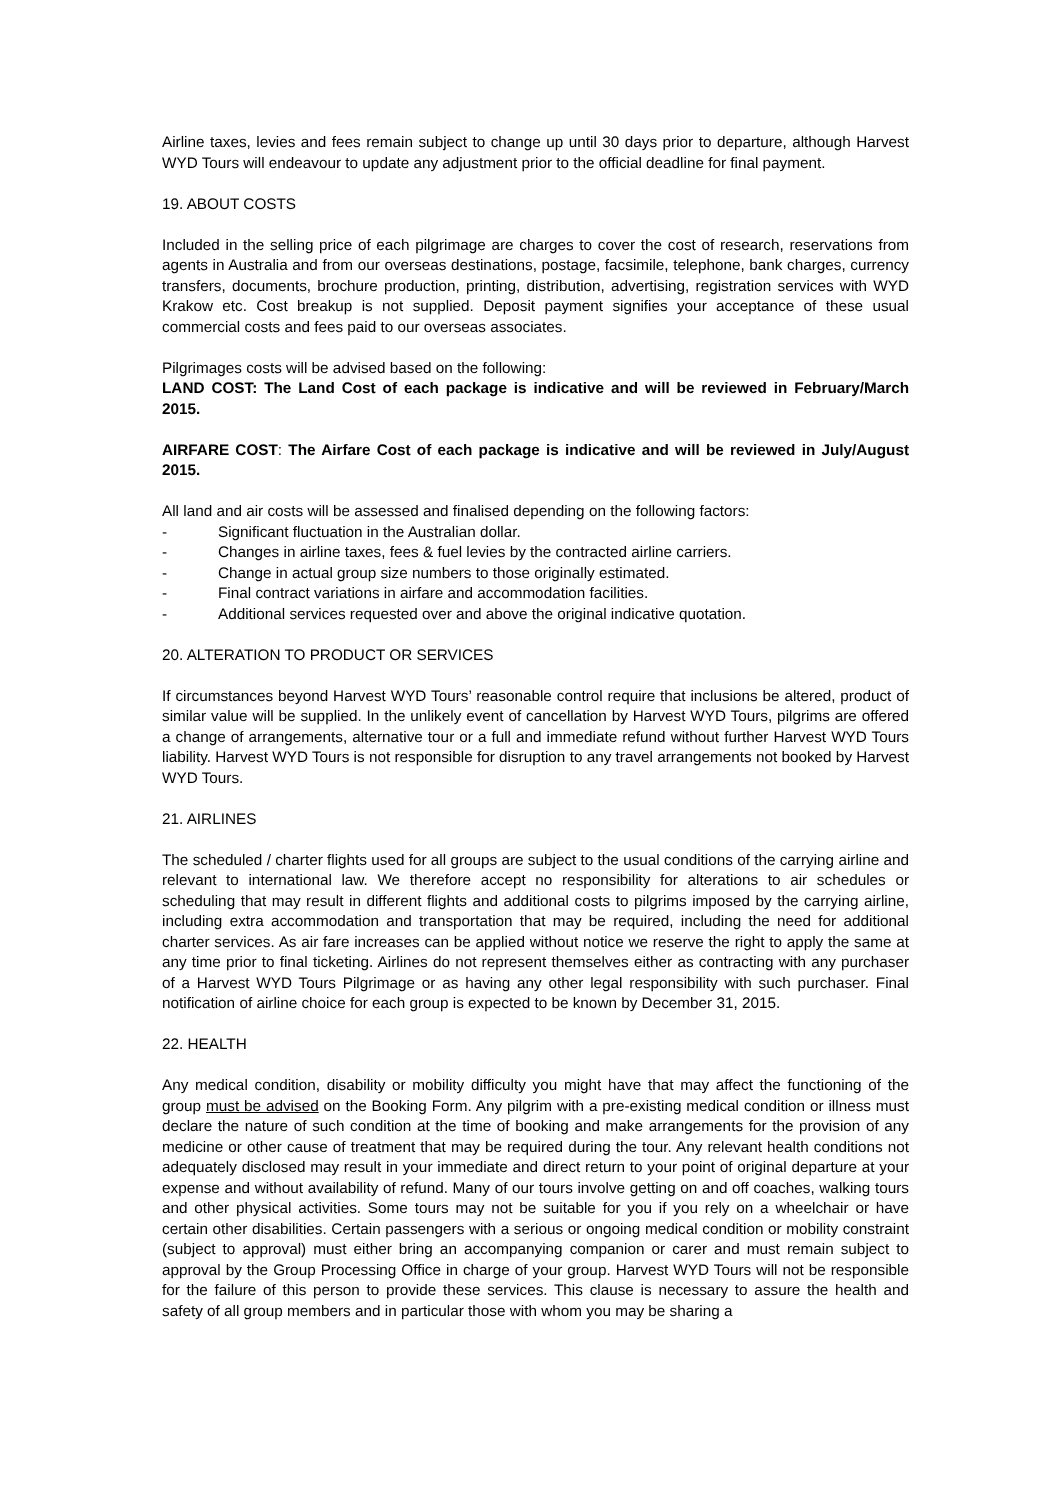Airline taxes, levies and fees remain subject to change up until 30 days prior to departure, although Harvest WYD Tours will endeavour to update any adjustment prior to the official deadline for final payment.
19. ABOUT COSTS
Included in the selling price of each pilgrimage are charges to cover the cost of research, reservations from agents in Australia and from our overseas destinations, postage, facsimile, telephone, bank charges, currency transfers, documents, brochure production, printing, distribution, advertising, registration services with WYD Krakow etc. Cost breakup is not supplied. Deposit payment signifies your acceptance of these usual commercial costs and fees paid to our overseas associates.
Pilgrimages costs will be advised based on the following:
LAND COST: The Land Cost of each package is indicative and will be reviewed in February/March 2015.
AIRFARE COST: The Airfare Cost of each package is indicative and will be reviewed in July/August 2015.
All land and air costs will be assessed and finalised depending on the following factors:
- Significant fluctuation in the Australian dollar.
- Changes in airline taxes, fees & fuel levies by the contracted airline carriers.
- Change in actual group size numbers to those originally estimated.
- Final contract variations in airfare and accommodation facilities.
- Additional services requested over and above the original indicative quotation.
20. ALTERATION TO PRODUCT OR SERVICES
If circumstances beyond Harvest WYD Tours’ reasonable control require that inclusions be altered, product of similar value will be supplied. In the unlikely event of cancellation by Harvest WYD Tours, pilgrims are offered a change of arrangements, alternative tour or a full and immediate refund without further Harvest WYD Tours liability. Harvest WYD Tours is not responsible for disruption to any travel arrangements not booked by Harvest WYD Tours.
21. AIRLINES
The scheduled / charter flights used for all groups are subject to the usual conditions of the carrying airline and relevant to international law. We therefore accept no responsibility for alterations to air schedules or scheduling that may result in different flights and additional costs to pilgrims imposed by the carrying airline, including extra accommodation and transportation that may be required, including the need for additional charter services. As air fare increases can be applied without notice we reserve the right to apply the same at any time prior to final ticketing. Airlines do not represent themselves either as contracting with any purchaser of a Harvest WYD Tours Pilgrimage or as having any other legal responsibility with such purchaser. Final notification of airline choice for each group is expected to be known by December 31, 2015.
22. HEALTH
Any medical condition, disability or mobility difficulty you might have that may affect the functioning of the group must be advised on the Booking Form. Any pilgrim with a pre-existing medical condition or illness must declare the nature of such condition at the time of booking and make arrangements for the provision of any medicine or other cause of treatment that may be required during the tour. Any relevant health conditions not adequately disclosed may result in your immediate and direct return to your point of original departure at your expense and without availability of refund. Many of our tours involve getting on and off coaches, walking tours and other physical activities. Some tours may not be suitable for you if you rely on a wheelchair or have certain other disabilities. Certain passengers with a serious or ongoing medical condition or mobility constraint (subject to approval) must either bring an accompanying companion or carer and must remain subject to approval by the Group Processing Office in charge of your group. Harvest WYD Tours will not be responsible for the failure of this person to provide these services. This clause is necessary to assure the health and safety of all group members and in particular those with whom you may be sharing a